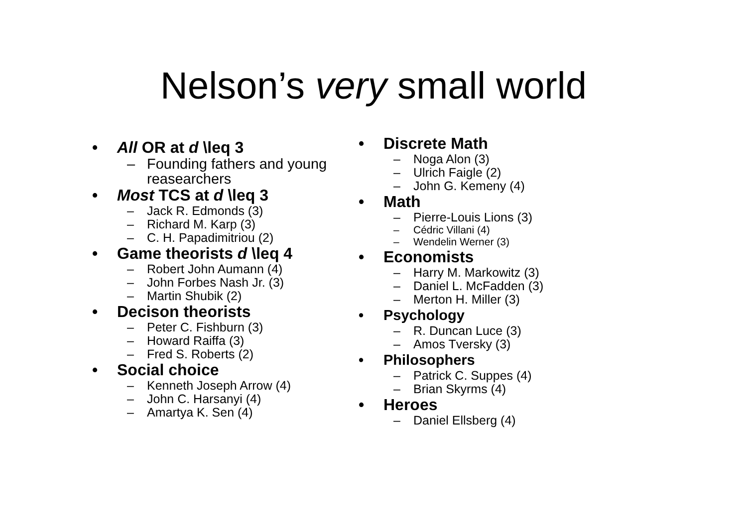Nelson’s very small world
• All OR at d \leq 3
– Founding fathers and young reasearchers
• Most TCS at d \leq 3
– Jack R. Edmonds (3)
– Richard M. Karp (3)
– C. H. Papadimitriou (2)
• Game theorists d \leq 4
– Robert John Aumann (4)
– John Forbes Nash Jr. (3)
– Martin Shubik (2)
• Decison theorists
– Peter C. Fishburn (3)
– Howard Raiffa (3)
– Fred S. Roberts (2)
• Social choice
– Kenneth Joseph Arrow (4)
– John C. Harsanyi (4)
– Amartya K. Sen (4)
• Discrete Math
– Noga Alon (3)
– Ulrich Faigle (2)
– John G. Kemeny (4)
• Math
– Pierre-Louis Lions (3)
– Cédric Villani (4)
– Wendelin Werner (3)
• Economists
– Harry M. Markowitz (3)
– Daniel L. McFadden (3)
– Merton H. Miller (3)
• Psychology
– R. Duncan Luce (3)
– Amos Tversky (3)
• Philosophers
– Patrick C. Suppes (4)
– Brian Skyrms (4)
• Heroes
– Daniel Ellsberg (4)